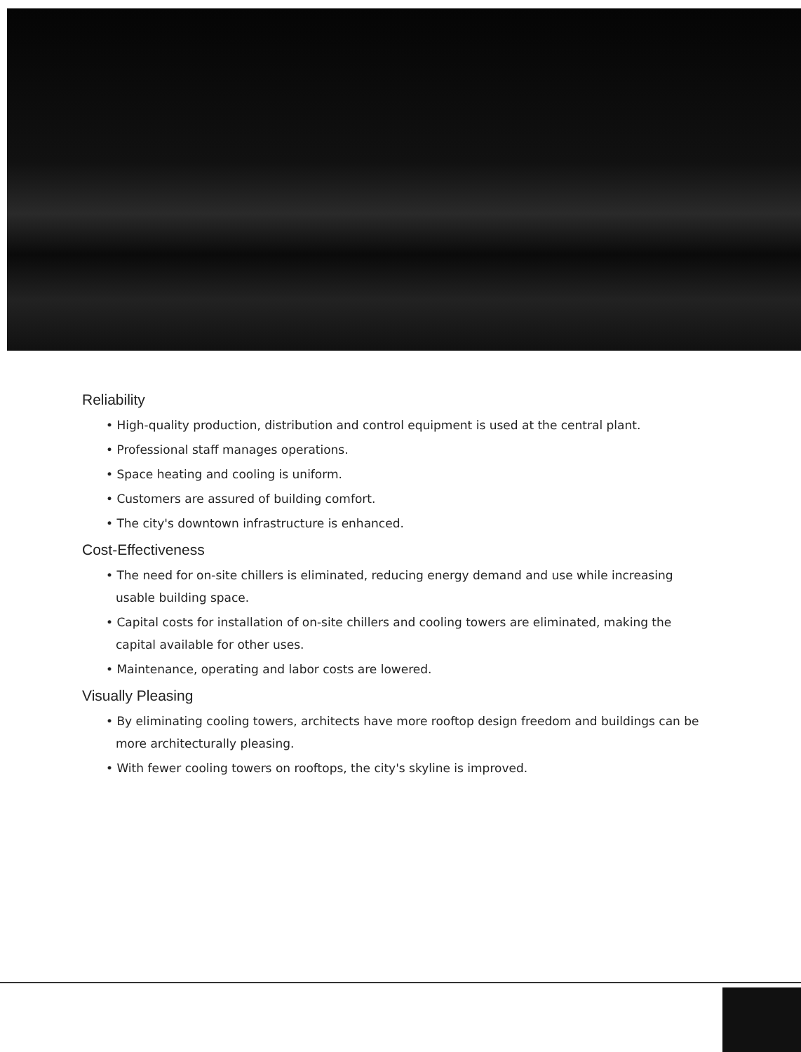Reliability
• High-quality production, distribution and control equipment is used at the central plant.
• Professional staff manages operations.
• Space heating and cooling is uniform.
• Customers are assured of building comfort.
• The city's downtown infrastructure is enhanced.
Cost-Effectiveness
• The need for on-site chillers is eliminated, reducing energy demand and use while increasing usable building space.
• Capital costs for installation of on-site chillers and cooling towers are eliminated, making the capital available for other uses.
• Maintenance, operating and labor costs are lowered.
Visually Pleasing
• By eliminating cooling towers, architects have more rooftop design freedom and buildings can be more architecturally pleasing.
• With fewer cooling towers on rooftops, the city's skyline is improved.